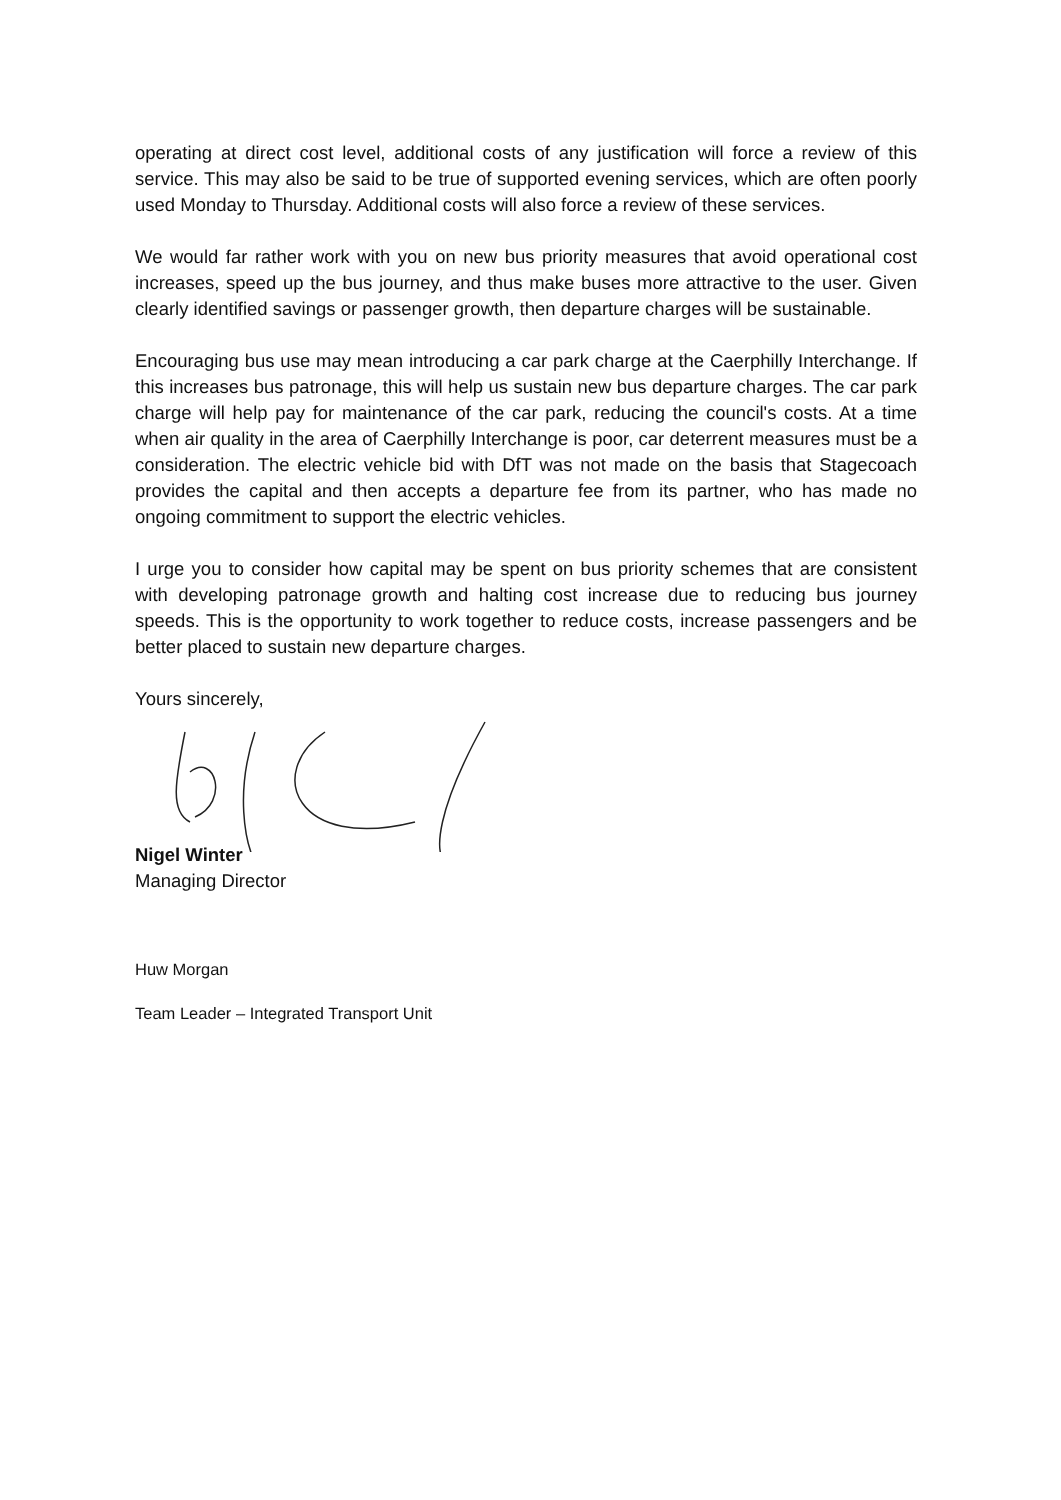operating at direct cost level, additional costs of any justification will force a review of this service. This may also be said to be true of supported evening services, which are often poorly used Monday to Thursday. Additional costs will also force a review of these services.
We would far rather work with you on new bus priority measures that avoid operational cost increases, speed up the bus journey, and thus make buses more attractive to the user. Given clearly identified savings or passenger growth, then departure charges will be sustainable.
Encouraging bus use may mean introducing a car park charge at the Caerphilly Interchange. If this increases bus patronage, this will help us sustain new bus departure charges. The car park charge will help pay for maintenance of the car park, reducing the council's costs. At a time when air quality in the area of Caerphilly Interchange is poor, car deterrent measures must be a consideration. The electric vehicle bid with DfT was not made on the basis that Stagecoach provides the capital and then accepts a departure fee from its partner, who has made no ongoing commitment to support the electric vehicles.
I urge you to consider how capital may be spent on bus priority schemes that are consistent with developing patronage growth and halting cost increase due to reducing bus journey speeds. This is the opportunity to work together to reduce costs, increase passengers and be better placed to sustain new departure charges.
Yours sincerely,
Nigel Winter
Managing Director
Huw Morgan
Team Leader – Integrated Transport Unit